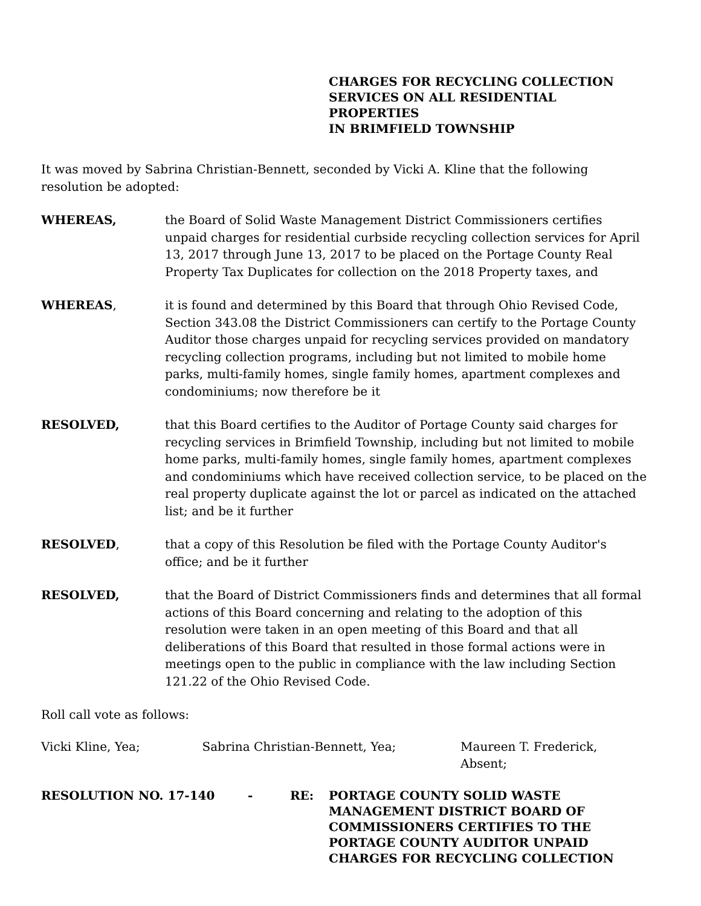CHARGES FOR RECYCLING COLLECTION
SERVICES ON ALL RESIDENTIAL PROPERTIES
IN BRIMFIELD TOWNSHIP
It was moved by Sabrina Christian-Bennett, seconded by Vicki A. Kline that the following resolution be adopted:
WHEREAS, the Board of Solid Waste Management District Commissioners certifies unpaid charges for residential curbside recycling collection services for April 13, 2017 through June 13, 2017 to be placed on the Portage County Real Property Tax Duplicates for collection on the 2018 Property taxes, and
WHEREAS, it is found and determined by this Board that through Ohio Revised Code, Section 343.08 the District Commissioners can certify to the Portage County Auditor those charges unpaid for recycling services provided on mandatory recycling collection programs, including but not limited to mobile home parks, multi-family homes, single family homes, apartment complexes and condominiums; now therefore be it
RESOLVED, that this Board certifies to the Auditor of Portage County said charges for recycling services in Brimfield Township, including but not limited to mobile home parks, multi-family homes, single family homes, apartment complexes and condominiums which have received collection service, to be placed on the real property duplicate against the lot or parcel as indicated on the attached list; and be it further
RESOLVED, that a copy of this Resolution be filed with the Portage County Auditor's office; and be it further
RESOLVED, that the Board of District Commissioners finds and determines that all formal actions of this Board concerning and relating to the adoption of this resolution were taken in an open meeting of this Board and that all deliberations of this Board that resulted in those formal actions were in meetings open to the public in compliance with the law including Section 121.22 of the Ohio Revised Code.
Roll call vote as follows:
Vicki Kline, Yea; Sabrina Christian-Bennett, Yea; Maureen T. Frederick, Absent;
RESOLUTION NO. 17-140 - RE: PORTAGE COUNTY SOLID WASTE
MANAGEMENT DISTRICT BOARD OF
COMMISSIONERS CERTIFIES TO THE
PORTAGE COUNTY AUDITOR UNPAID
CHARGES FOR RECYCLING COLLECTION